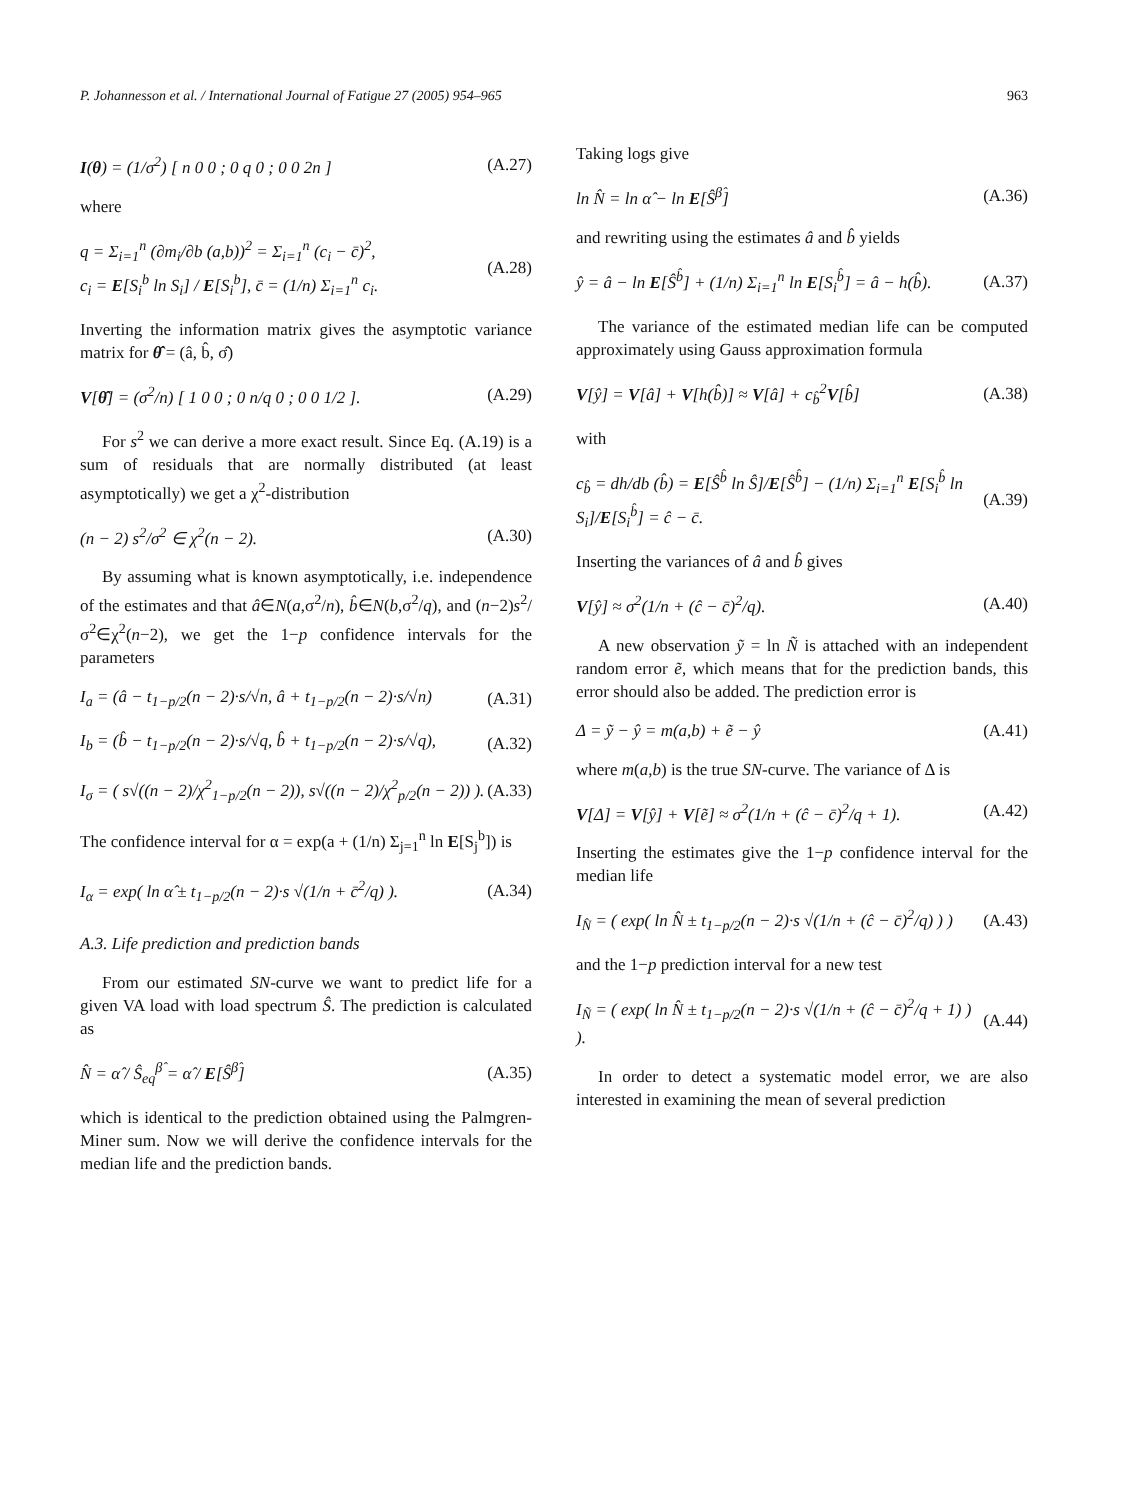P. Johannesson et al. / International Journal of Fatigue 27 (2005) 954–965 963
I(θ) = (1/σ<sup>2</sup>) [ n 0 0 ; 0 q 0 ; 0 0 2n ] (A.27)
where
q = Σ<sub>i=1</sub><sup>n</sup> (∂m<sub>i</sub>/∂b (a,b))<sup>2</sup> = Σ<sub>i=1</sub><sup>n</sup> (c<sub>i</sub> − c̄)<sup>2</sup>,
c<sub>i</sub> = E[S<sub>i</sub><sup>b</sup> ln S<sub>i</sub>] / E[S<sub>i</sub><sup>b</sup>], c̄ = (1/n) Σ<sub>i=1</sub><sup>n</sup> c<sub>i</sub>. (A.28)
Inverting the information matrix gives the asymptotic variance matrix for θ̂ = (â, b̂, σ̂)
V[θ̂] = (σ<sup>2</sup>/n) [ 1 0 0 ; 0 n/q 0 ; 0 0 1/2 ]. (A.29)
For s<sup>2</sup> we can derive a more exact result. Since Eq. (A.19) is a sum of residuals that are normally distributed (at least asymptotically) we get a χ<sup>2</sup>-distribution
(n − 2) s<sup>2</sup>/σ<sup>2</sup> ∈ χ<sup>2</sup>(n − 2). (A.30)
By assuming what is known asymptotically, i.e. independence of the estimates and that â∈N(a,σ<sup>2</sup>/n), b̂∈N(b,σ<sup>2</sup>/q), and (n−2)s<sup>2</sup>/σ<sup>2</sup>∈χ<sup>2</sup>(n−2), we get the 1−p confidence intervals for the parameters
I<sub>a</sub> = (â − t<sub>1−p/2</sub>(n − 2)·s/√n, â + t<sub>1−p/2</sub>(n − 2)·s/√n) (A.31)
I<sub>b</sub> = (b̂ − t<sub>1−p/2</sub>(n − 2)·s/√q, b̂ + t<sub>1−p/2</sub>(n − 2)·s/√q), (A.32)
I<sub>σ</sub> = ( s√((n − 2)/χ<sup>2</sup><sub>1−p/2</sub>(n − 2)), s√((n − 2)/χ<sup>2</sup><sub>p/2</sub>(n − 2)) ). (A.33)
The confidence interval for α = exp(a + (1/n) Σ<sub>j=1</sub><sup>n</sup> ln E[S<sub>j</sub><sup>b</sup>]) is
I<sub>α</sub> = exp( ln α̂ ± t<sub>1−p/2</sub>(n − 2)·s √(1/n + c̄<sup>2</sup>/q) ). (A.34)
A.3. Life prediction and prediction bands
From our estimated SN-curve we want to predict life for a given VA load with load spectrum Ŝ. The prediction is calculated as
N̂ = α̂ / Ŝ<sub>eq</sub><sup>β̂</sup> = α̂ / E[Ŝ<sup>β̂</sup>] (A.35)
which is identical to the prediction obtained using the Palmgren-Miner sum. Now we will derive the confidence intervals for the median life and the prediction bands.
Taking logs give
ln N̂ = ln α̂ − ln E[Ŝ<sup>β̂</sup>] (A.36)
and rewriting using the estimates â and b̂ yields
ŷ = â − ln E[Ŝ<sup>b̂</sup>] + (1/n) Σ<sub>i=1</sub><sup>n</sup> ln E[S<sub>i</sub><sup>b̂</sup>] = â − h(b̂). (A.37)
The variance of the estimated median life can be computed approximately using Gauss approximation formula
V[ŷ] = V[â] + V[h(b̂)] ≈ V[â] + c<sub>b̂</sub><sup>2</sup>V[b̂] (A.38)
with
c<sub>b̂</sub> = dh/db (b̂) = E[Ŝ<sup>b̂</sup> ln Ŝ]/E[Ŝ<sup>b̂</sup>] − (1/n) Σ<sub>i=1</sub><sup>n</sup> E[S<sub>i</sub><sup>b̂</sup> ln S<sub>i</sub>]/E[S<sub>i</sub><sup>b̂</sup>] = ĉ − c̄. (A.39)
Inserting the variances of â and b̂ gives
V[ŷ] ≈ σ<sup>2</sup>(1/n + (ĉ − c̄)<sup>2</sup>/q). (A.40)
A new observation ỹ = ln Ñ is attached with an independent random error ẽ, which means that for the prediction bands, this error should also be added. The prediction error is
Δ = ỹ − ŷ = m(a,b) + ẽ − ŷ (A.41)
where m(a,b) is the true SN-curve. The variance of Δ is
V[Δ] = V[ŷ] + V[ẽ] ≈ σ<sup>2</sup>(1/n + (ĉ − c̄)<sup>2</sup>/q + 1). (A.42)
Inserting the estimates give the 1−p confidence interval for the median life
I<sub>N̂</sub> = ( exp( ln N̂ ± t<sub>1−p/2</sub>(n − 2)·s √(1/n + (ĉ − c̄)<sup>2</sup>/q) ) ) (A.43)
and the 1−p prediction interval for a new test
I<sub>Ñ</sub> = ( exp( ln N̂ ± t<sub>1−p/2</sub>(n − 2)·s √(1/n + (ĉ − c̄)<sup>2</sup>/q + 1) ) ). (A.44)
In order to detect a systematic model error, we are also interested in examining the mean of several prediction